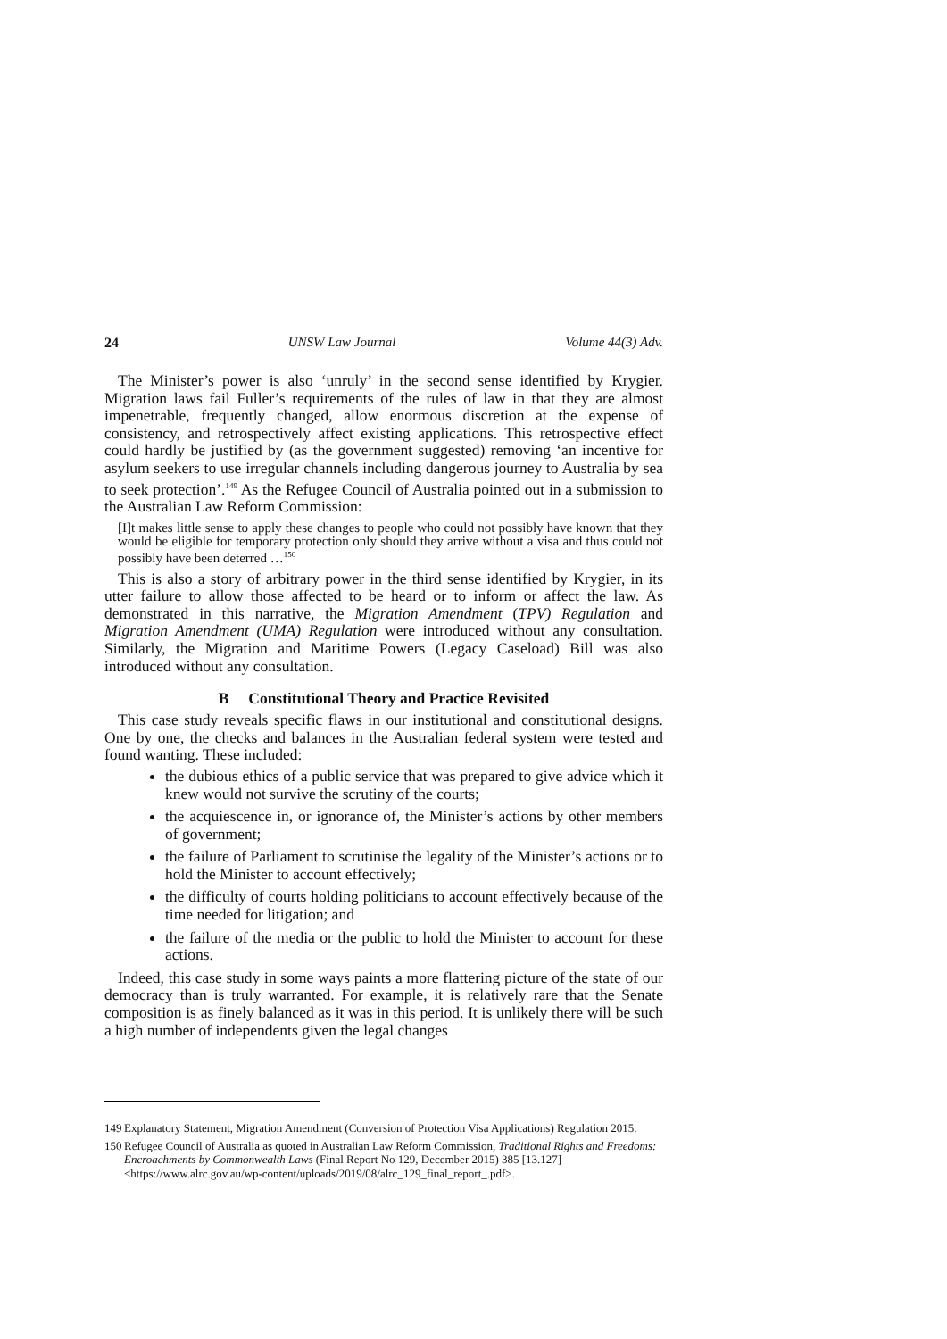24 UNSW Law Journal Volume 44(3) Adv.
The Minister’s power is also ‘unruly’ in the second sense identified by Krygier. Migration laws fail Fuller’s requirements of the rules of law in that they are almost impenetrable, frequently changed, allow enormous discretion at the expense of consistency, and retrospectively affect existing applications. This retrospective effect could hardly be justified by (as the government suggested) removing ‘an incentive for asylum seekers to use irregular channels including dangerous journey to Australia by sea to seek protection’.<sup>149</sup> As the Refugee Council of Australia pointed out in a submission to the Australian Law Reform Commission:
[I]t makes little sense to apply these changes to people who could not possibly have known that they would be eligible for temporary protection only should they arrive without a visa and thus could not possibly have been deterred …<sup>150</sup>
This is also a story of arbitrary power in the third sense identified by Krygier, in its utter failure to allow those affected to be heard or to inform or affect the law. As demonstrated in this narrative, the Migration Amendment (TPV) Regulation and Migration Amendment (UMA) Regulation were introduced without any consultation. Similarly, the Migration and Maritime Powers (Legacy Caseload) Bill was also introduced without any consultation.
B Constitutional Theory and Practice Revisited
This case study reveals specific flaws in our institutional and constitutional designs. One by one, the checks and balances in the Australian federal system were tested and found wanting. These included:
the dubious ethics of a public service that was prepared to give advice which it knew would not survive the scrutiny of the courts;
the acquiescence in, or ignorance of, the Minister’s actions by other members of government;
the failure of Parliament to scrutinise the legality of the Minister’s actions or to hold the Minister to account effectively;
the difficulty of courts holding politicians to account effectively because of the time needed for litigation; and
the failure of the media or the public to hold the Minister to account for these actions.
Indeed, this case study in some ways paints a more flattering picture of the state of our democracy than is truly warranted. For example, it is relatively rare that the Senate composition is as finely balanced as it was in this period. It is unlikely there will be such a high number of independents given the legal changes
149 Explanatory Statement, Migration Amendment (Conversion of Protection Visa Applications) Regulation 2015.
150 Refugee Council of Australia as quoted in Australian Law Reform Commission, Traditional Rights and Freedoms: Encroachments by Commonwealth Laws (Final Report No 129, December 2015) 385 [13.127] <https://www.alrc.gov.au/wp-content/uploads/2019/08/alrc_129_final_report_.pdf>.